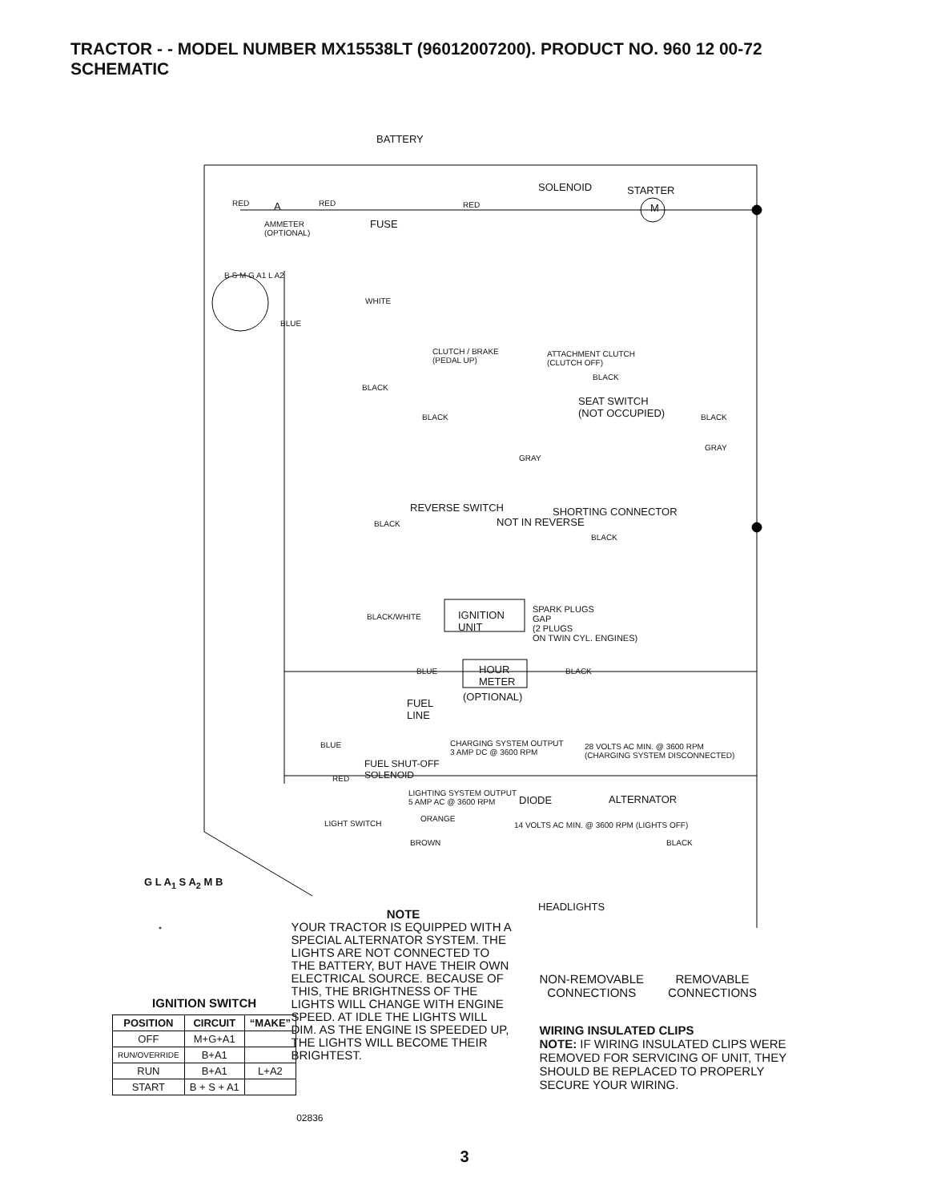TRACTOR - - MODEL NUMBER MX15538LT (96012007200). PRODUCT NO. 960 12 00-72
SCHEMATIC
BATTERY
SOLENOID STARTER
RED A RED RED M
AMMETER
(OPTIONAL)
FUSE
B S M G A1 L A2
BLUE
WHITE
CLUTCH / BRAKE
(PEDAL UP)
ATTACHMENT CLUTCH
(CLUTCH OFF)
BLACK
BLACK
SEAT SWITCH
(NOT OCCUPIED)
BLACK BLACK
GRAY
GRAY
REVERSE SWITCH SHORTING CONNECTOR
BLACK NOT IN REVERSE
BLACK
BLACK/WHITE
IGNITION
UNIT
SPARK PLUGS
GAP
(2 PLUGS
ON TWIN CYL. ENGINES)
BLUE
HOUR
METER
BLACK
(OPTIONAL)
FUEL
LINE
BLUE
CHARGING SYSTEM OUTPUT
3 AMP DC @ 3600 RPM
28 VOLTS AC MIN. @ 3600 RPM
(CHARGING SYSTEM DISCONNECTED)
FUEL SHUT-OFF
SOLENOID
RED
LIGHTING SYSTEM OUTPUT
5 AMP AC @ 3600 RPM
DIODE ALTERNATOR
ORANGE
LIGHT SWITCH
14 VOLTS AC MIN. @ 3600 RPM (LIGHTS OFF)
BROWN BLACK
HEADLIGHTS
G L A<sub>1</sub> S A<sub>2</sub> M B
IGNITION SWITCH
| POSITION | CIRCUIT | “MAKE” |
| --- | --- | --- |
| OFF | M+G+A1 | |
| RUN/OVERRIDE | B+A1 | |
| RUN | B+A1 | L+A2 |
| START | B + S + A1 | |
02836
NOTE
YOUR TRACTOR IS EQUIPPED WITH A SPECIAL ALTERNATOR SYSTEM. THE LIGHTS ARE NOT CONNECTED TO THE BATTERY, BUT HAVE THEIR OWN ELECTRICAL SOURCE. BECAUSE OF THIS, THE BRIGHTNESS OF THE LIGHTS WILL CHANGE WITH ENGINE SPEED. AT IDLE THE LIGHTS WILL DIM. AS THE ENGINE IS SPEEDED UP, THE LIGHTS WILL BECOME THEIR BRIGHTEST.
NON-REMOVABLE
CONNECTIONS
REMOVABLE
CONNECTIONS
WIRING INSULATED CLIPS
NOTE: IF WIRING INSULATED CLIPS WERE REMOVED FOR SERVICING OF UNIT, THEY SHOULD BE REPLACED TO PROPERLY SECURE YOUR WIRING.
3